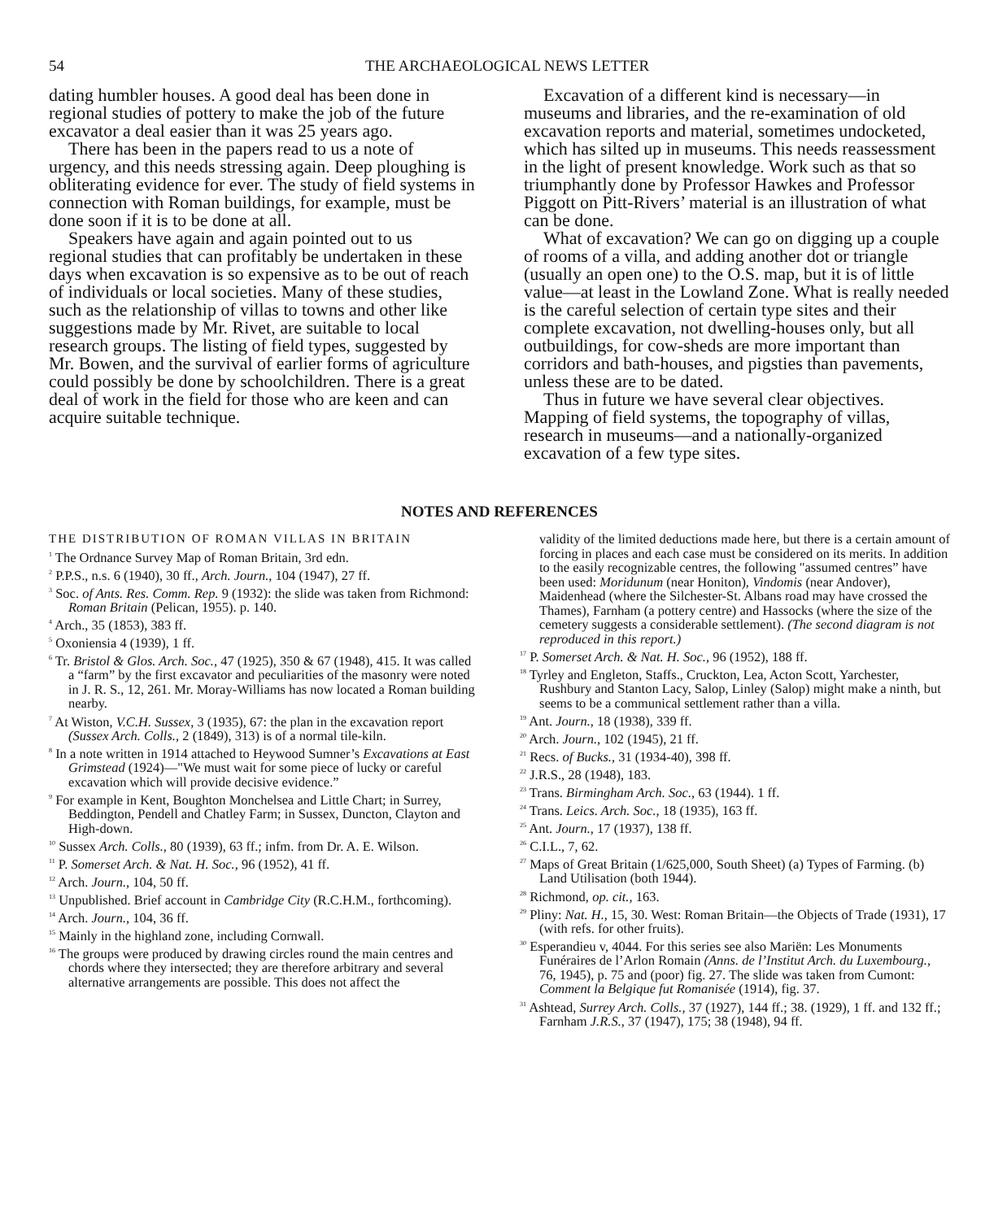54 THE ARCHAEOLOGICAL NEWS LETTER
dating humbler houses. A good deal has been done in regional studies of pottery to make the job of the future excavator a deal easier than it was 25 years ago.
There has been in the papers read to us a note of urgency, and this needs stressing again. Deep ploughing is obliterating evidence for ever. The study of field systems in connection with Roman buildings, for example, must be done soon if it is to be done at all.
Speakers have again and again pointed out to us regional studies that can profitably be undertaken in these days when excavation is so expensive as to be out of reach of individuals or local societies. Many of these studies, such as the relationship of villas to towns and other like suggestions made by Mr. Rivet, are suitable to local research groups. The listing of field types, suggested by Mr. Bowen, and the survival of earlier forms of agriculture could possibly be done by schoolchildren. There is a great deal of work in the field for those who are keen and can acquire suitable technique.
Excavation of a different kind is necessary—in museums and libraries, and the re-examination of old excavation reports and material, sometimes undocketed, which has silted up in museums. This needs reassessment in the light of present knowledge. Work such as that so triumphantly done by Professor Hawkes and Professor Piggott on Pitt-Rivers’ material is an illustration of what can be done.
What of excavation? We can go on digging up a couple of rooms of a villa, and adding another dot or triangle (usually an open one) to the O.S. map, but it is of little value—at least in the Lowland Zone. What is really needed is the careful selection of certain type sites and their complete excavation, not dwelling-houses only, but all outbuildings, for cow-sheds are more important than corridors and bath-houses, and pigsties than pavements, unless these are to be dated.
Thus in future we have several clear objectives. Mapping of field systems, the topography of villas, research in museums—and a nationally-organized excavation of a few type sites.
NOTES AND REFERENCES
THE DISTRIBUTION OF ROMAN VILLAS IN BRITAIN
<sup>1</sup> The Ordnance Survey Map of Roman Britain, 3rd edn.
<sup>2</sup> P.P.S., n.s. 6 (1940), 30 ff., Arch. Journ., 104 (1947), 27 ff.
<sup>3</sup> Soc. of Ants. Res. Comm. Rep. 9 (1932): the slide was taken from Richmond: Roman Britain (Pelican, 1955). p. 140.
<sup>4</sup> Arch., 35 (1853), 383 ff.
<sup>5</sup> Oxoniensia 4 (1939), 1 ff.
<sup>6</sup> Tr. Bristol & Glos. Arch. Soc., 47 (1925), 350 & 67 (1948), 415. It was called a “farm” by the first excavator and peculiarities of the masonry were noted in J. R. S., 12, 261. Mr. Moray-Williams has now located a Roman building nearby.
<sup>7</sup> At Wiston, V.C.H. Sussex, 3 (1935), 67: the plan in the excavation report (Sussex Arch. Colls., 2 (1849), 313) is of a normal tile-kiln.
<sup>8</sup> In a note written in 1914 attached to Heywood Sumner’s Excavations at East Grimstead (1924)—"We must wait for some piece of lucky or careful excavation which will provide decisive evidence.”
<sup>9</sup> For example in Kent, Boughton Monchelsea and Little Chart; in Surrey, Beddington, Pendell and Chatley Farm; in Sussex, Duncton, Clayton and High-down.
<sup>10</sup> Sussex Arch. Colls., 80 (1939), 63 ff.; infm. from Dr. A. E. Wilson.
<sup>11</sup> P. Somerset Arch. & Nat. H. Soc., 96 (1952), 41 ff.
<sup>12</sup> Arch. Journ., 104, 50 ff.
<sup>13</sup> Unpublished. Brief account in Cambridge City (R.C.H.M., forthcoming).
<sup>14</sup> Arch. Journ., 104, 36 ff.
<sup>15</sup> Mainly in the highland zone, including Cornwall.
<sup>16</sup> The groups were produced by drawing circles round the main centres and chords where they intersected; they are therefore arbitrary and several alternative arrangements are possible. This does not affect the
validity of the limited deductions made here, but there is a certain amount of forcing in places and each case must be considered on its merits. In addition to the easily recognizable centres, the following "assumed centres” have been used: Moridunum (near Honiton), Vindomis (near Andover), Maidenhead (where the Silchester-St. Albans road may have crossed the Thames), Farnham (a pottery centre) and Hassocks (where the size of the cemetery suggests a considerable settlement). (The second diagram is not reproduced in this report.)
<sup>17</sup> P. Somerset Arch. & Nat. H. Soc., 96 (1952), 188 ff.
<sup>18</sup> Tyrley and Engleton, Staffs., Cruckton, Lea, Acton Scott, Yarchester, Rushbury and Stanton Lacy, Salop, Linley (Salop) might make a ninth, but seems to be a communical settlement rather than a villa.
<sup>19</sup> Ant. Journ., 18 (1938), 339 ff.
<sup>20</sup> Arch. Journ., 102 (1945), 21 ff.
<sup>21</sup> Recs. of Bucks., 31 (1934-40), 398 ff.
<sup>22</sup> J.R.S., 28 (1948), 183.
<sup>23</sup> Trans. Birmingham Arch. Soc., 63 (1944). 1 ff.
<sup>24</sup> Trans. Leics. Arch. Soc., 18 (1935), 163 ff.
<sup>25</sup> Ant. Journ., 17 (1937), 138 ff.
<sup>26</sup> C.I.L., 7, 62.
<sup>27</sup> Maps of Great Britain (1/625,000, South Sheet) (a) Types of Farming. (b) Land Utilisation (both 1944).
<sup>28</sup> Richmond, op. cit., 163.
<sup>29</sup> Pliny: Nat. H., 15, 30. West: Roman Britain—the Objects of Trade (1931), 17 (with refs. for other fruits).
<sup>30</sup> Esperandieu v, 4044. For this series see also Mariën: Les Monuments Funéraires de l’Arlon Romain (Anns. de l’Institut Arch. du Luxembourg., 76, 1945), p. 75 and (poor) fig. 27. The slide was taken from Cumont: Comment la Belgique fut Romanisée (1914), fig. 37.
<sup>31</sup> Ashtead, Surrey Arch. Colls., 37 (1927), 144 ff.; 38. (1929), 1 ff. and 132 ff.; Farnham J.R.S., 37 (1947), 175; 38 (1948), 94 ff.